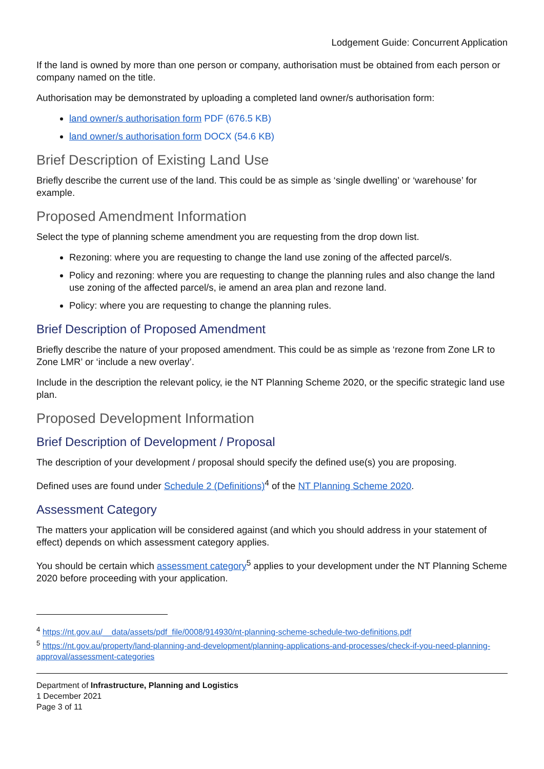Lodgement Guide: Concurrent Application
If the land is owned by more than one person or company, authorisation must be obtained from each person or company named on the title.
Authorisation may be demonstrated by uploading a completed land owner/s authorisation form:
land owner/s authorisation form PDF (676.5 KB)
land owner/s authorisation form DOCX (54.6 KB)
Brief Description of Existing Land Use
Briefly describe the current use of the land. This could be as simple as ‘single dwelling’ or ‘warehouse’ for example.
Proposed Amendment Information
Select the type of planning scheme amendment you are requesting from the drop down list.
Rezoning: where you are requesting to change the land use zoning of the affected parcel/s.
Policy and rezoning: where you are requesting to change the planning rules and also change the land use zoning of the affected parcel/s, ie amend an area plan and rezone land.
Policy: where you are requesting to change the planning rules.
Brief Description of Proposed Amendment
Briefly describe the nature of your proposed amendment. This could be as simple as ‘rezone from Zone LR to Zone LMR’ or ‘include a new overlay’.
Include in the description the relevant policy, ie the NT Planning Scheme 2020, or the specific strategic land use plan.
Proposed Development Information
Brief Description of Development / Proposal
The description of your development / proposal should specify the defined use(s) you are proposing.
Defined uses are found under Schedule 2 (Definitions)<sup>4</sup> of the NT Planning Scheme 2020.
Assessment Category
The matters your application will be considered against (and which you should address in your statement of effect) depends on which assessment category applies.
You should be certain which assessment category<sup>5</sup> applies to your development under the NT Planning Scheme 2020 before proceeding with your application.
<sup>4</sup> https://nt.gov.au/__data/assets/pdf_file/0008/914930/nt-planning-scheme-schedule-two-definitions.pdf
<sup>5</sup> https://nt.gov.au/property/land-planning-and-development/planning-applications-and-processes/check-if-you-need-planning-approval/assessment-categories
Department of Infrastructure, Planning and Logistics
1 December 2021
Page 3 of 11